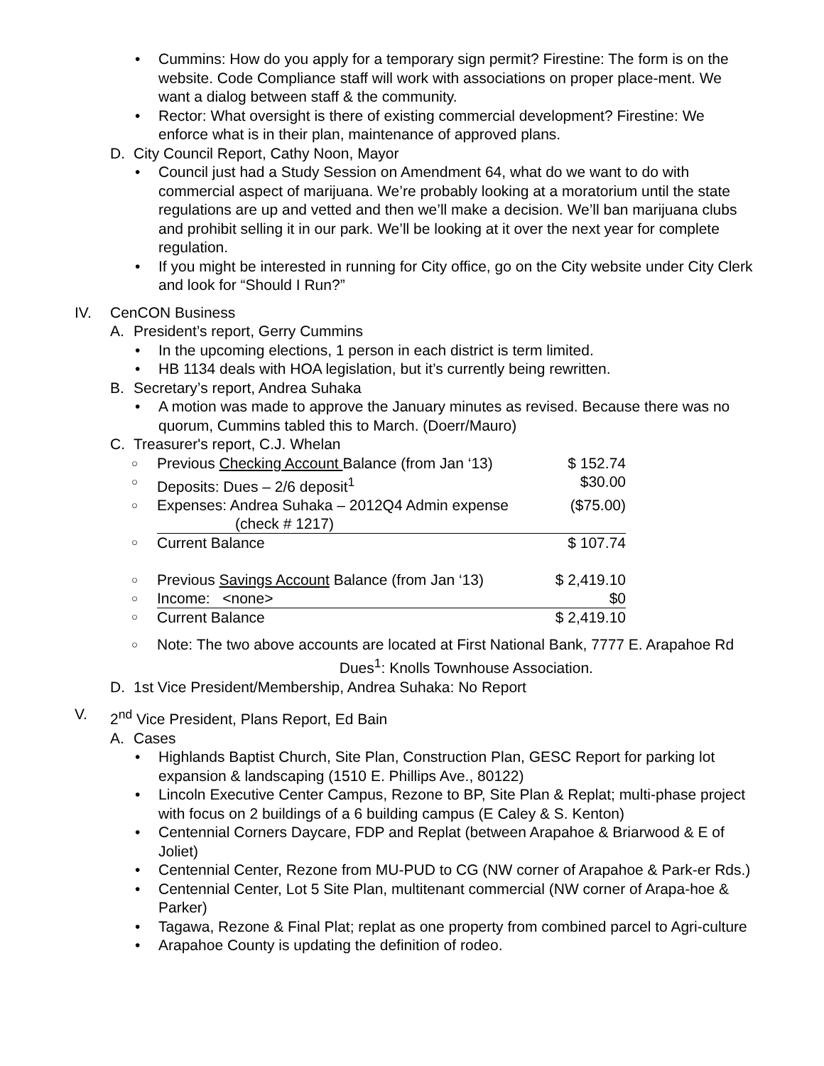• Cummins: How do you apply for a temporary sign permit? Firestine: The form is on the website. Code Compliance staff will work with associations on proper place-ment. We want a dialog between staff & the community.
• Rector: What oversight is there of existing commercial development? Firestine: We enforce what is in their plan, maintenance of approved plans.
D. City Council Report, Cathy Noon, Mayor
• Council just had a Study Session on Amendment 64, what do we want to do with commercial aspect of marijuana. We’re probably looking at a moratorium until the state regulations are up and vetted and then we’ll make a decision. We’ll ban marijuana clubs and prohibit selling it in our park. We’ll be looking at it over the next year for complete regulation.
• If you might be interested in running for City office, go on the City website under City Clerk and look for “Should I Run?”
IV. CenCON Business
A. President’s report, Gerry Cummins
• In the upcoming elections, 1 person in each district is term limited.
• HB 1134 deals with HOA legislation, but it’s currently being rewritten.
B. Secretary’s report, Andrea Suhaka
• A motion was made to approve the January minutes as revised. Because there was no quorum, Cummins tabled this to March. (Doerr/Mauro)
C. Treasurer's report, C.J. Whelan
| ○ | Previous Checking Account Balance (from Jan ‘13) | $ 152.74 |
| ○ | Deposits: Dues – 2/6 deposit<sup>1</sup> | $30.00 |
| ○ | Expenses: Andrea Suhaka – 2012Q4 Admin expense (check # 1217) | ($75.00) |
| ○ | Current Balance | $ 107.74 |
| ○ | Previous Savings Account Balance (from Jan ‘13) | $ 2,419.10 |
| ○ | Income: <none> | $0 |
| ○ | Current Balance | $ 2,419.10 |
○ Note: The two above accounts are located at First National Bank, 7777 E. Arapahoe Rd Dues<sup>1</sup>: Knolls Townhouse Association.
D. 1st Vice President/Membership, Andrea Suhaka: No Report
V. 2<sup>nd</sup> Vice President, Plans Report, Ed Bain
A. Cases
• Highlands Baptist Church, Site Plan, Construction Plan, GESC Report for parking lot expansion & landscaping (1510 E. Phillips Ave., 80122)
• Lincoln Executive Center Campus, Rezone to BP, Site Plan & Replat; multi-phase project with focus on 2 buildings of a 6 building campus (E Caley & S. Kenton)
• Centennial Corners Daycare, FDP and Replat (between Arapahoe & Briarwood & E of Joliet)
• Centennial Center, Rezone from MU-PUD to CG (NW corner of Arapahoe & Park-er Rds.)
• Centennial Center, Lot 5 Site Plan, multitenant commercial (NW corner of Arapa-hoe & Parker)
• Tagawa, Rezone & Final Plat; replat as one property from combined parcel to Agri-culture
• Arapahoe County is updating the definition of rodeo.